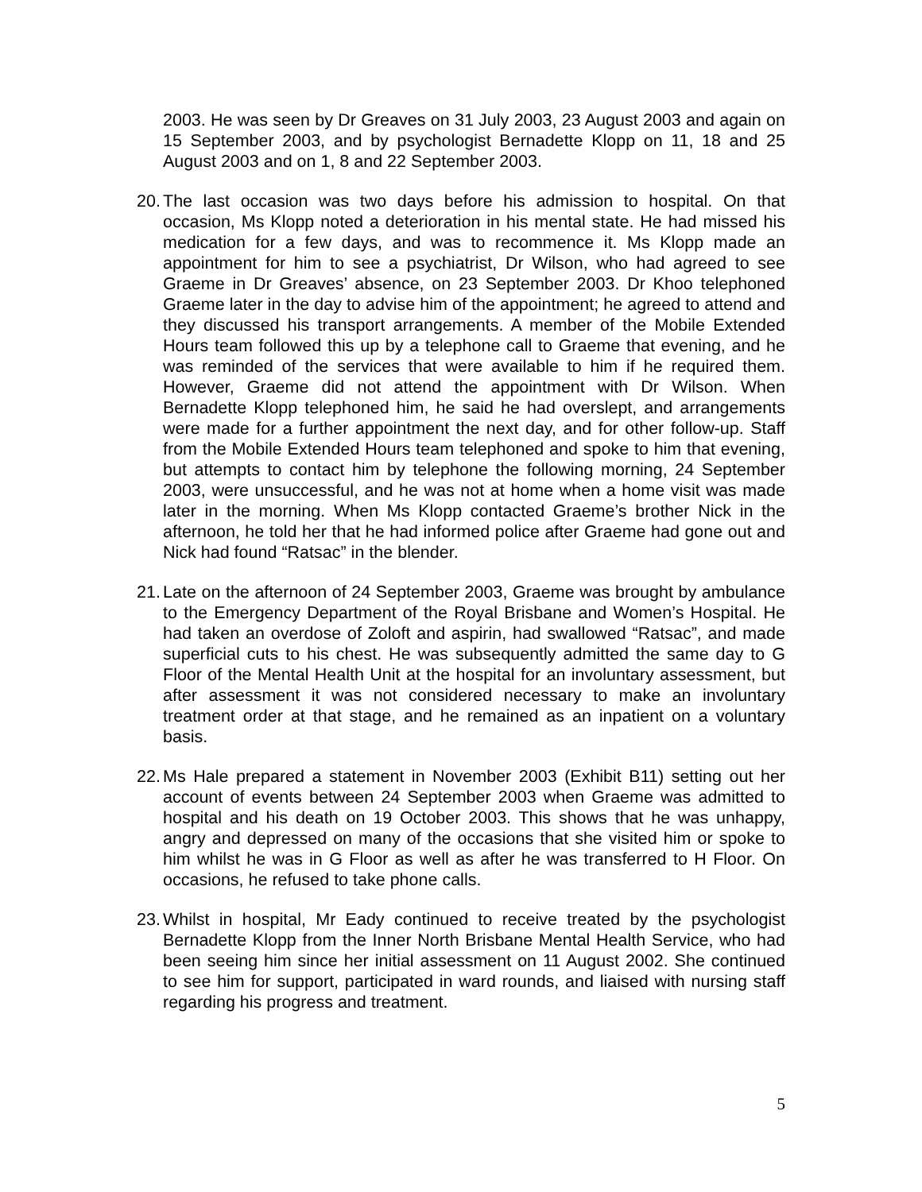2003. He was seen by Dr Greaves on 31 July 2003, 23 August 2003 and again on 15 September 2003, and by psychologist Bernadette Klopp on 11, 18 and 25 August 2003 and on 1, 8 and 22 September 2003.
20.
The last occasion was two days before his admission to hospital. On that occasion, Ms Klopp noted a deterioration in his mental state. He had missed his medication for a few days, and was to recommence it. Ms Klopp made an appointment for him to see a psychiatrist, Dr Wilson, who had agreed to see Graeme in Dr Greaves’ absence, on 23 September 2003. Dr Khoo telephoned Graeme later in the day to advise him of the appointment; he agreed to attend and they discussed his transport arrangements. A member of the Mobile Extended Hours team followed this up by a telephone call to Graeme that evening, and he was reminded of the services that were available to him if he required them. However, Graeme did not attend the appointment with Dr Wilson. When Bernadette Klopp telephoned him, he said he had overslept, and arrangements were made for a further appointment the next day, and for other follow-up. Staff from the Mobile Extended Hours team telephoned and spoke to him that evening, but attempts to contact him by telephone the following morning, 24 September 2003, were unsuccessful, and he was not at home when a home visit was made later in the morning. When Ms Klopp contacted Graeme’s brother Nick in the afternoon, he told her that he had informed police after Graeme had gone out and Nick had found “Ratsac” in the blender.
21.
Late on the afternoon of 24 September 2003, Graeme was brought by ambulance to the Emergency Department of the Royal Brisbane and Women’s Hospital. He had taken an overdose of Zoloft and aspirin, had swallowed “Ratsac”, and made superficial cuts to his chest. He was subsequently admitted the same day to G Floor of the Mental Health Unit at the hospital for an involuntary assessment, but after assessment it was not considered necessary to make an involuntary treatment order at that stage, and he remained as an inpatient on a voluntary basis.
22.
Ms Hale prepared a statement in November 2003 (Exhibit B11) setting out her account of events between 24 September 2003 when Graeme was admitted to hospital and his death on 19 October 2003. This shows that he was unhappy, angry and depressed on many of the occasions that she visited him or spoke to him whilst he was in G Floor as well as after he was transferred to H Floor. On occasions, he refused to take phone calls.
23.
Whilst in hospital, Mr Eady continued to receive treated by the psychologist Bernadette Klopp from the Inner North Brisbane Mental Health Service, who had been seeing him since her initial assessment on 11 August 2002. She continued to see him for support, participated in ward rounds, and liaised with nursing staff regarding his progress and treatment.
5